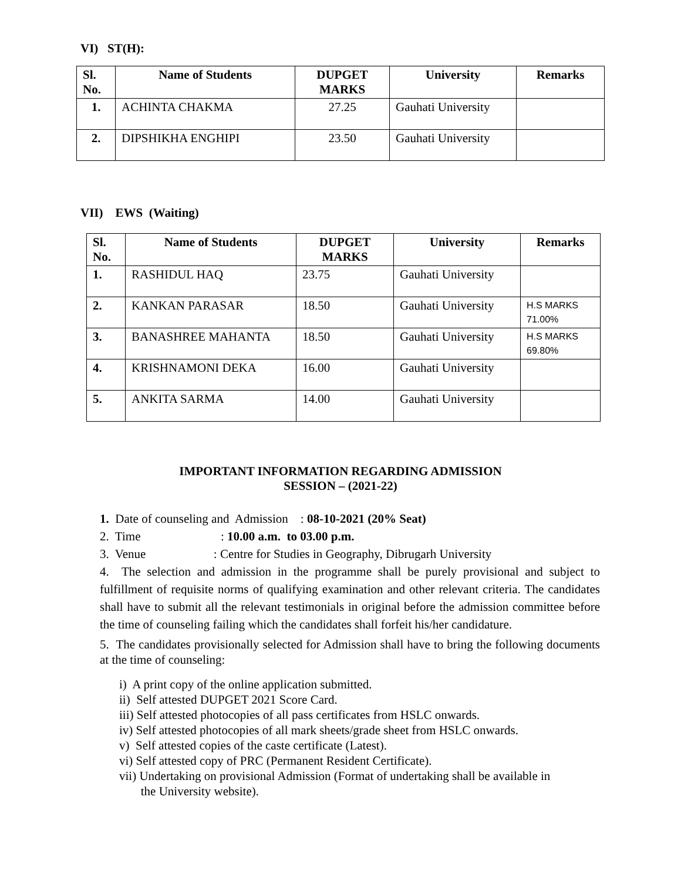VI) ST(H):
| Sl. No. | Name of Students | DUPGET MARKS | University | Remarks |
| --- | --- | --- | --- | --- |
| 1. | ACHINTA CHAKMA | 27.25 | Gauhati University | |
| 2. | DIPSHIKHA ENGHIPI | 23.50 | Gauhati University | |
VII) EWS (Waiting)
| Sl. No. | Name of Students | DUPGET MARKS | University | Remarks |
| --- | --- | --- | --- | --- |
| 1. | RASHIDUL HAQ | 23.75 | Gauhati University | |
| 2. | KANKAN PARASAR | 18.50 | Gauhati University | H.S MARKS 71.00% |
| 3. | BANASHREE MAHANTA | 18.50 | Gauhati University | H.S MARKS 69.80% |
| 4. | KRISHNAMONI DEKA | 16.00 | Gauhati University | |
| 5. | ANKITA SARMA | 14.00 | Gauhati University | |
IMPORTANT INFORMATION REGARDING ADMISSION
SESSION – (2021-22)
1. Date of counseling and Admission : 08-10-2021 (20% Seat)
2. Time : 10.00 a.m. to 03.00 p.m.
3. Venue : Centre for Studies in Geography, Dibrugarh University
4. The selection and admission in the programme shall be purely provisional and subject to fulfillment of requisite norms of qualifying examination and other relevant criteria. The candidates shall have to submit all the relevant testimonials in original before the admission committee before the time of counseling failing which the candidates shall forfeit his/her candidature.
5. The candidates provisionally selected for Admission shall have to bring the following documents at the time of counseling:
i) A print copy of the online application submitted.
ii) Self attested DUPGET 2021 Score Card.
iii) Self attested photocopies of all pass certificates from HSLC onwards.
iv) Self attested photocopies of all mark sheets/grade sheet from HSLC onwards.
v) Self attested copies of the caste certificate (Latest).
vi) Self attested copy of PRC (Permanent Resident Certificate).
vii) Undertaking on provisional Admission (Format of undertaking shall be available in
the University website).